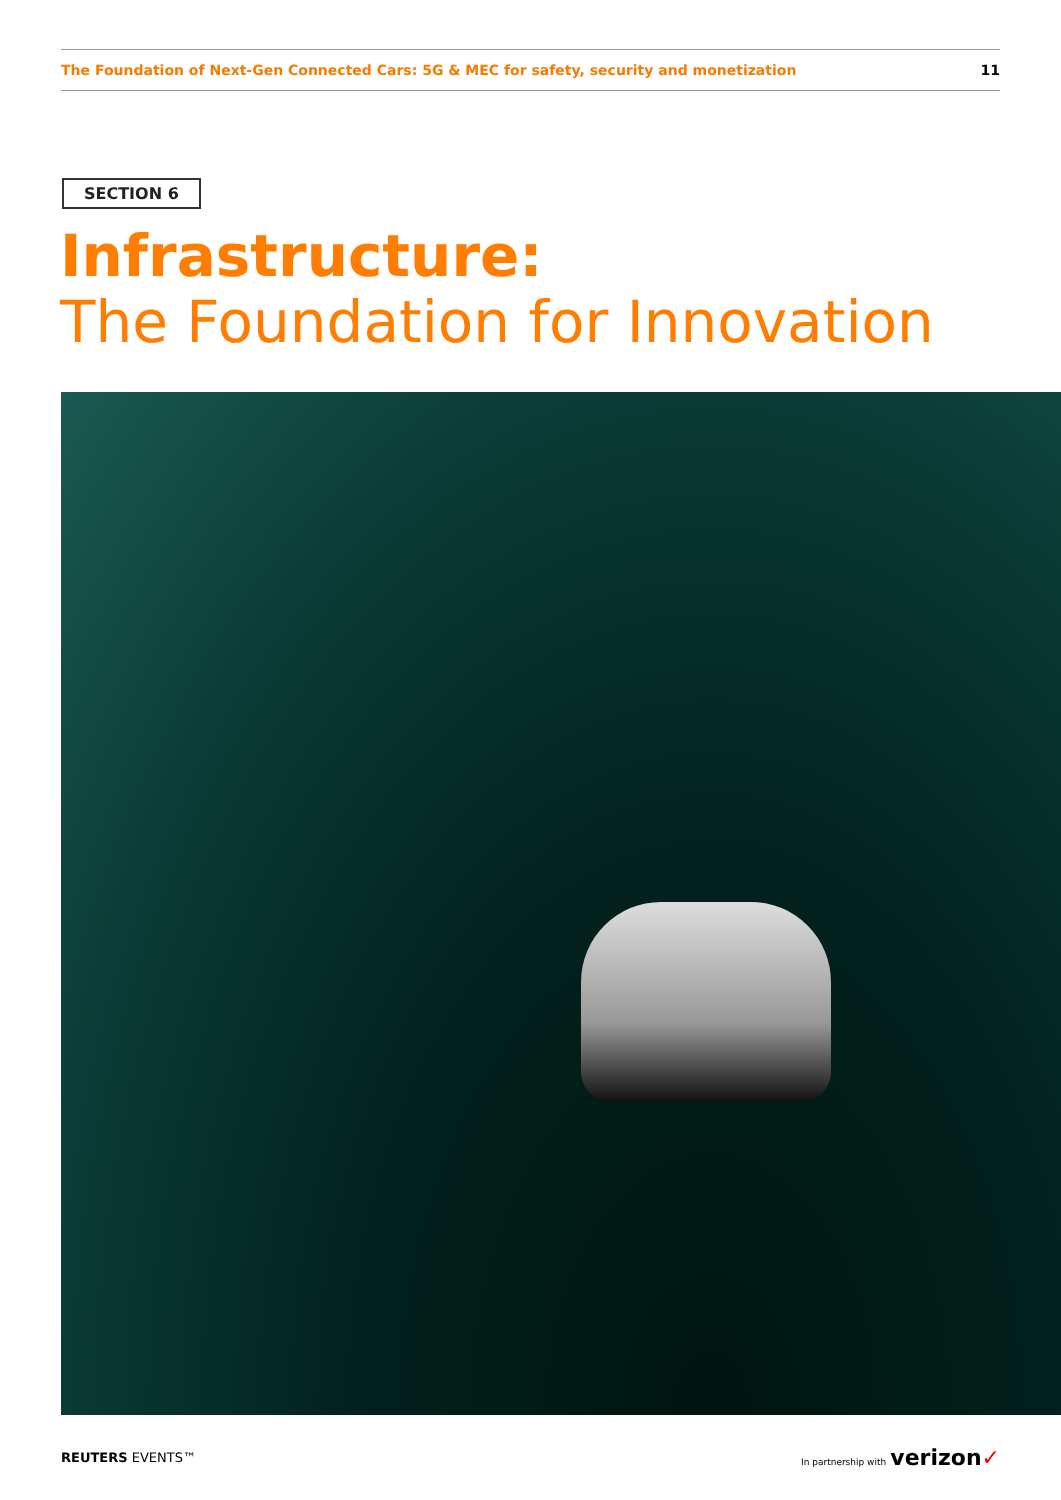The Foundation of Next-Gen Connected Cars: 5G & MEC for safety, security and monetization 11
SECTION 6
Infrastructure:
The Foundation for Innovation
REUTERS EVENTS™ In partnership with verizon✓